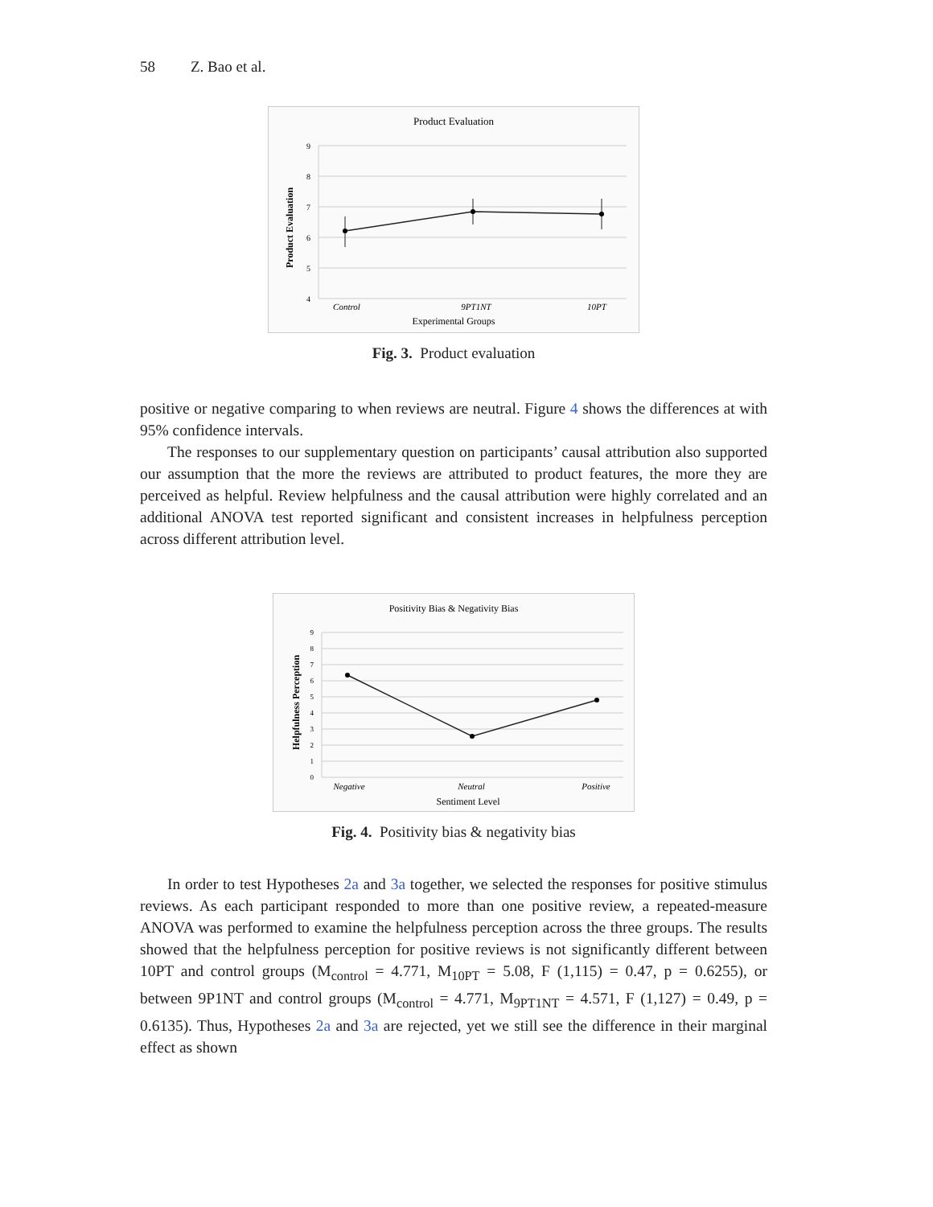58 Z. Bao et al.
Product Evaluation
9
8
7
6
5
4
Product Evaluation
Control
9PT1NT
10PT
Experimental Groups
Fig. 3. Product evaluation
positive or negative comparing to when reviews are neutral. Figure 4 shows the differences at with 95% confidence intervals.
The responses to our supplementary question on participants’ causal attribution also supported our assumption that the more the reviews are attributed to product features, the more they are perceived as helpful. Review helpfulness and the causal attribution were highly correlated and an additional ANOVA test reported significant and consistent increases in helpfulness perception across different attribution level.
Positivity Bias & Negativity Bias
9
8
7
6
5
4
3
2
1
0
Helpfulness Perception
Negative
Neutral
Positive
Sentiment Level
Fig. 4. Positivity bias & negativity bias
In order to test Hypotheses 2a and 3a together, we selected the responses for positive stimulus reviews. As each participant responded to more than one positive review, a repeated-measure ANOVA was performed to examine the helpfulness perception across the three groups. The results showed that the helpfulness perception for positive reviews is not significantly different between 10PT and control groups (M<sub>control</sub> = 4.771, M<sub>10PT</sub> = 5.08, F (1,115) = 0.47, p = 0.6255), or between 9P1NT and control groups (M<sub>control</sub> = 4.771, M<sub>9PT1NT</sub> = 4.571, F (1,127) = 0.49, p = 0.6135). Thus, Hypotheses 2a and 3a are rejected, yet we still see the difference in their marginal effect as shown